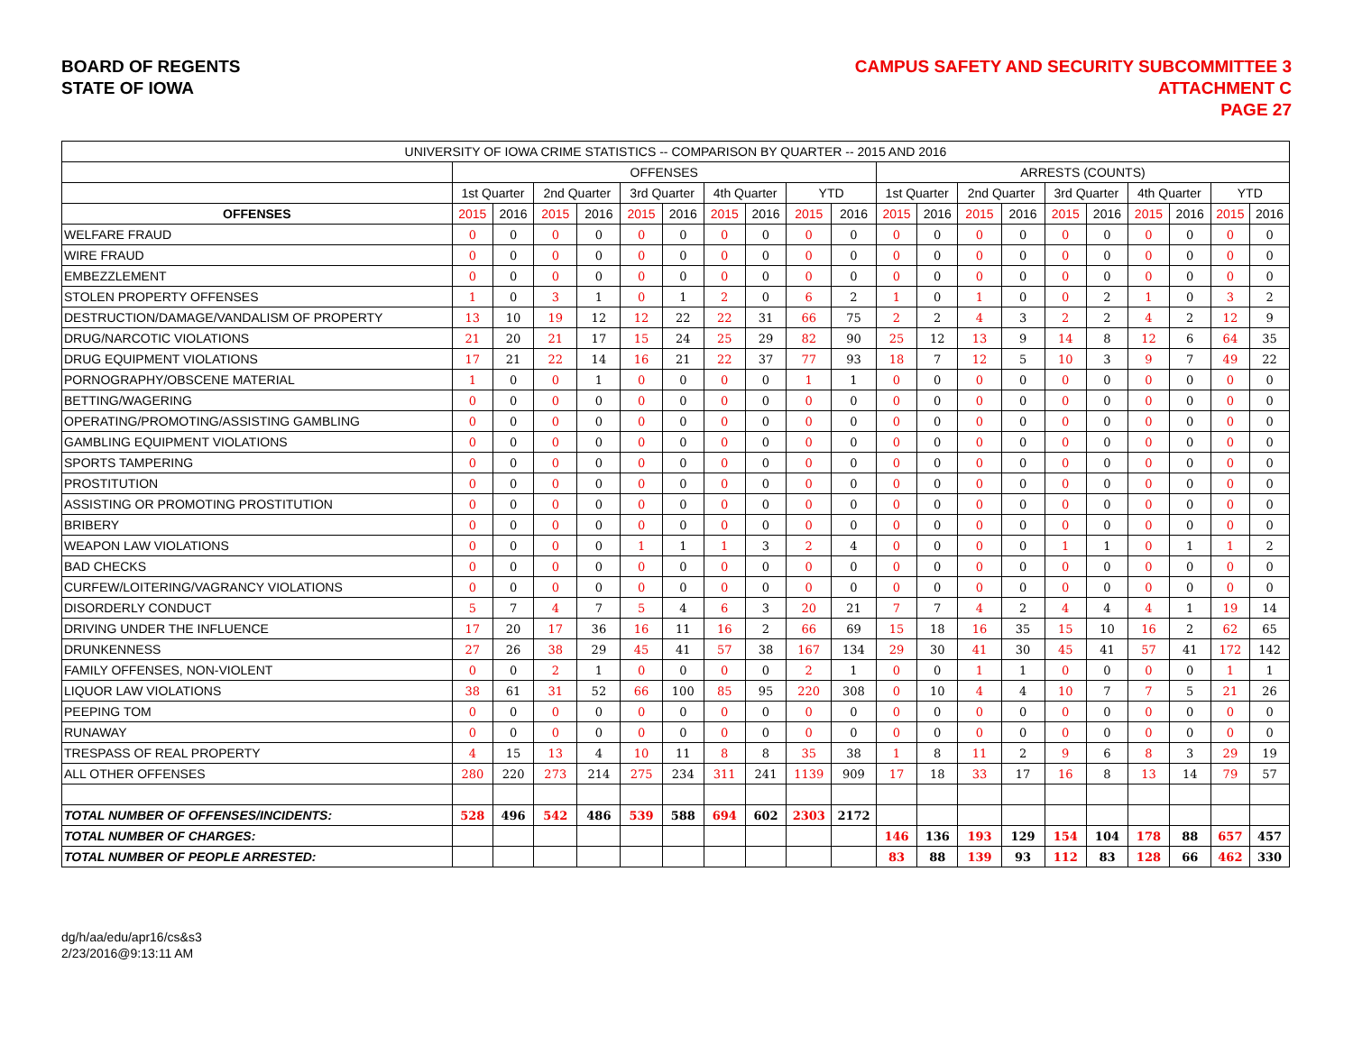BOARD OF REGENTS
STATE OF IOWA
CAMPUS SAFETY AND SECURITY SUBCOMMITTEE 3
ATTACHMENT C
PAGE 27
| UNIVERSITY OF IOWA CRIME STATISTICS -- COMPARISON BY QUARTER -- 2015 AND 2016 | | | | | | | | | | | | | | | | | | | | |
| --- | --- | --- | --- | --- | --- | --- | --- | --- | --- | --- | --- | --- | --- | --- | --- | --- | --- | --- | --- | --- |
| | OFFENSES | | | | | | | | | | ARRESTS (COUNTS) | | | | | | | | | |
| | 1st Quarter | | 2nd Quarter | | 3rd Quarter | | 4th Quarter | | YTD | | 1st Quarter | | 2nd Quarter | | 3rd Quarter | | 4th Quarter | | YTD | |
| OFFENSES | 2015 | 2016 | 2015 | 2016 | 2015 | 2016 | 2015 | 2016 | 2015 | 2016 | 2015 | 2016 | 2015 | 2016 | 2015 | 2016 | 2015 | 2016 | 2015 | 2016 |
| WELFARE FRAUD | 0 | 0 | 0 | 0 | 0 | 0 | 0 | 0 | 0 | 0 | 0 | 0 | 0 | 0 | 0 | 0 | 0 | 0 | 0 | 0 |
| WIRE FRAUD | 0 | 0 | 0 | 0 | 0 | 0 | 0 | 0 | 0 | 0 | 0 | 0 | 0 | 0 | 0 | 0 | 0 | 0 | 0 | 0 |
| EMBEZZLEMENT | 0 | 0 | 0 | 0 | 0 | 0 | 0 | 0 | 0 | 0 | 0 | 0 | 0 | 0 | 0 | 0 | 0 | 0 | 0 | 0 |
| STOLEN PROPERTY OFFENSES | 1 | 0 | 3 | 1 | 0 | 1 | 2 | 0 | 6 | 2 | 1 | 0 | 1 | 0 | 0 | 2 | 1 | 0 | 3 | 2 |
| DESTRUCTION/DAMAGE/VANDALISM OF PROPERTY | 13 | 10 | 19 | 12 | 12 | 22 | 22 | 31 | 66 | 75 | 2 | 2 | 4 | 3 | 2 | 2 | 4 | 2 | 12 | 9 |
| DRUG/NARCOTIC VIOLATIONS | 21 | 20 | 21 | 17 | 15 | 24 | 25 | 29 | 82 | 90 | 25 | 12 | 13 | 9 | 14 | 8 | 12 | 6 | 64 | 35 |
| DRUG EQUIPMENT VIOLATIONS | 17 | 21 | 22 | 14 | 16 | 21 | 22 | 37 | 77 | 93 | 18 | 7 | 12 | 5 | 10 | 3 | 9 | 7 | 49 | 22 |
| PORNOGRAPHY/OBSCENE MATERIAL | 1 | 0 | 0 | 1 | 0 | 0 | 0 | 0 | 1 | 1 | 0 | 0 | 0 | 0 | 0 | 0 | 0 | 0 | 0 | 0 |
| BETTING/WAGERING | 0 | 0 | 0 | 0 | 0 | 0 | 0 | 0 | 0 | 0 | 0 | 0 | 0 | 0 | 0 | 0 | 0 | 0 | 0 | 0 |
| OPERATING/PROMOTING/ASSISTING GAMBLING | 0 | 0 | 0 | 0 | 0 | 0 | 0 | 0 | 0 | 0 | 0 | 0 | 0 | 0 | 0 | 0 | 0 | 0 | 0 | 0 |
| GAMBLING EQUIPMENT VIOLATIONS | 0 | 0 | 0 | 0 | 0 | 0 | 0 | 0 | 0 | 0 | 0 | 0 | 0 | 0 | 0 | 0 | 0 | 0 | 0 | 0 |
| SPORTS TAMPERING | 0 | 0 | 0 | 0 | 0 | 0 | 0 | 0 | 0 | 0 | 0 | 0 | 0 | 0 | 0 | 0 | 0 | 0 | 0 | 0 |
| PROSTITUTION | 0 | 0 | 0 | 0 | 0 | 0 | 0 | 0 | 0 | 0 | 0 | 0 | 0 | 0 | 0 | 0 | 0 | 0 | 0 | 0 |
| ASSISTING OR PROMOTING PROSTITUTION | 0 | 0 | 0 | 0 | 0 | 0 | 0 | 0 | 0 | 0 | 0 | 0 | 0 | 0 | 0 | 0 | 0 | 0 | 0 | 0 |
| BRIBERY | 0 | 0 | 0 | 0 | 0 | 0 | 0 | 0 | 0 | 0 | 0 | 0 | 0 | 0 | 0 | 0 | 0 | 0 | 0 | 0 |
| WEAPON LAW VIOLATIONS | 0 | 0 | 0 | 0 | 1 | 1 | 1 | 3 | 2 | 4 | 0 | 0 | 0 | 0 | 1 | 1 | 0 | 1 | 1 | 2 |
| BAD CHECKS | 0 | 0 | 0 | 0 | 0 | 0 | 0 | 0 | 0 | 0 | 0 | 0 | 0 | 0 | 0 | 0 | 0 | 0 | 0 | 0 |
| CURFEW/LOITERING/VAGRANCY VIOLATIONS | 0 | 0 | 0 | 0 | 0 | 0 | 0 | 0 | 0 | 0 | 0 | 0 | 0 | 0 | 0 | 0 | 0 | 0 | 0 | 0 |
| DISORDERLY CONDUCT | 5 | 7 | 4 | 7 | 5 | 4 | 6 | 3 | 20 | 21 | 7 | 7 | 4 | 2 | 4 | 4 | 4 | 1 | 19 | 14 |
| DRIVING UNDER THE INFLUENCE | 17 | 20 | 17 | 36 | 16 | 11 | 16 | 2 | 66 | 69 | 15 | 18 | 16 | 35 | 15 | 10 | 16 | 2 | 62 | 65 |
| DRUNKENNESS | 27 | 26 | 38 | 29 | 45 | 41 | 57 | 38 | 167 | 134 | 29 | 30 | 41 | 30 | 45 | 41 | 57 | 41 | 172 | 142 |
| FAMILY OFFENSES, NON-VIOLENT | 0 | 0 | 2 | 1 | 0 | 0 | 0 | 0 | 2 | 1 | 0 | 0 | 1 | 1 | 0 | 0 | 0 | 0 | 1 | 1 |
| LIQUOR LAW VIOLATIONS | 38 | 61 | 31 | 52 | 66 | 100 | 85 | 95 | 220 | 308 | 0 | 10 | 4 | 4 | 10 | 7 | 7 | 5 | 21 | 26 |
| PEEPING TOM | 0 | 0 | 0 | 0 | 0 | 0 | 0 | 0 | 0 | 0 | 0 | 0 | 0 | 0 | 0 | 0 | 0 | 0 | 0 | 0 |
| RUNAWAY | 0 | 0 | 0 | 0 | 0 | 0 | 0 | 0 | 0 | 0 | 0 | 0 | 0 | 0 | 0 | 0 | 0 | 0 | 0 | 0 |
| TRESPASS OF REAL PROPERTY | 4 | 15 | 13 | 4 | 10 | 11 | 8 | 8 | 35 | 38 | 1 | 8 | 11 | 2 | 9 | 6 | 8 | 3 | 29 | 19 |
| ALL OTHER OFFENSES | 280 | 220 | 273 | 214 | 275 | 234 | 311 | 241 | 1139 | 909 | 17 | 18 | 33 | 17 | 16 | 8 | 13 | 14 | 79 | 57 |
| TOTAL NUMBER OF OFFENSES/INCIDENTS: | 528 | 496 | 542 | 486 | 539 | 588 | 694 | 602 | 2303 | 2172 | | | | | | | | | | |
| TOTAL NUMBER OF CHARGES: | | | | | | | | | | | 146 | 136 | 193 | 129 | 154 | 104 | 178 | 88 | 657 | 457 |
| TOTAL NUMBER OF PEOPLE ARRESTED: | | | | | | | | | | | 83 | 88 | 139 | 93 | 112 | 83 | 128 | 66 | 462 | 330 |
dg/h/aa/edu/apr16/cs&s3
2/23/2016@9:13:11 AM